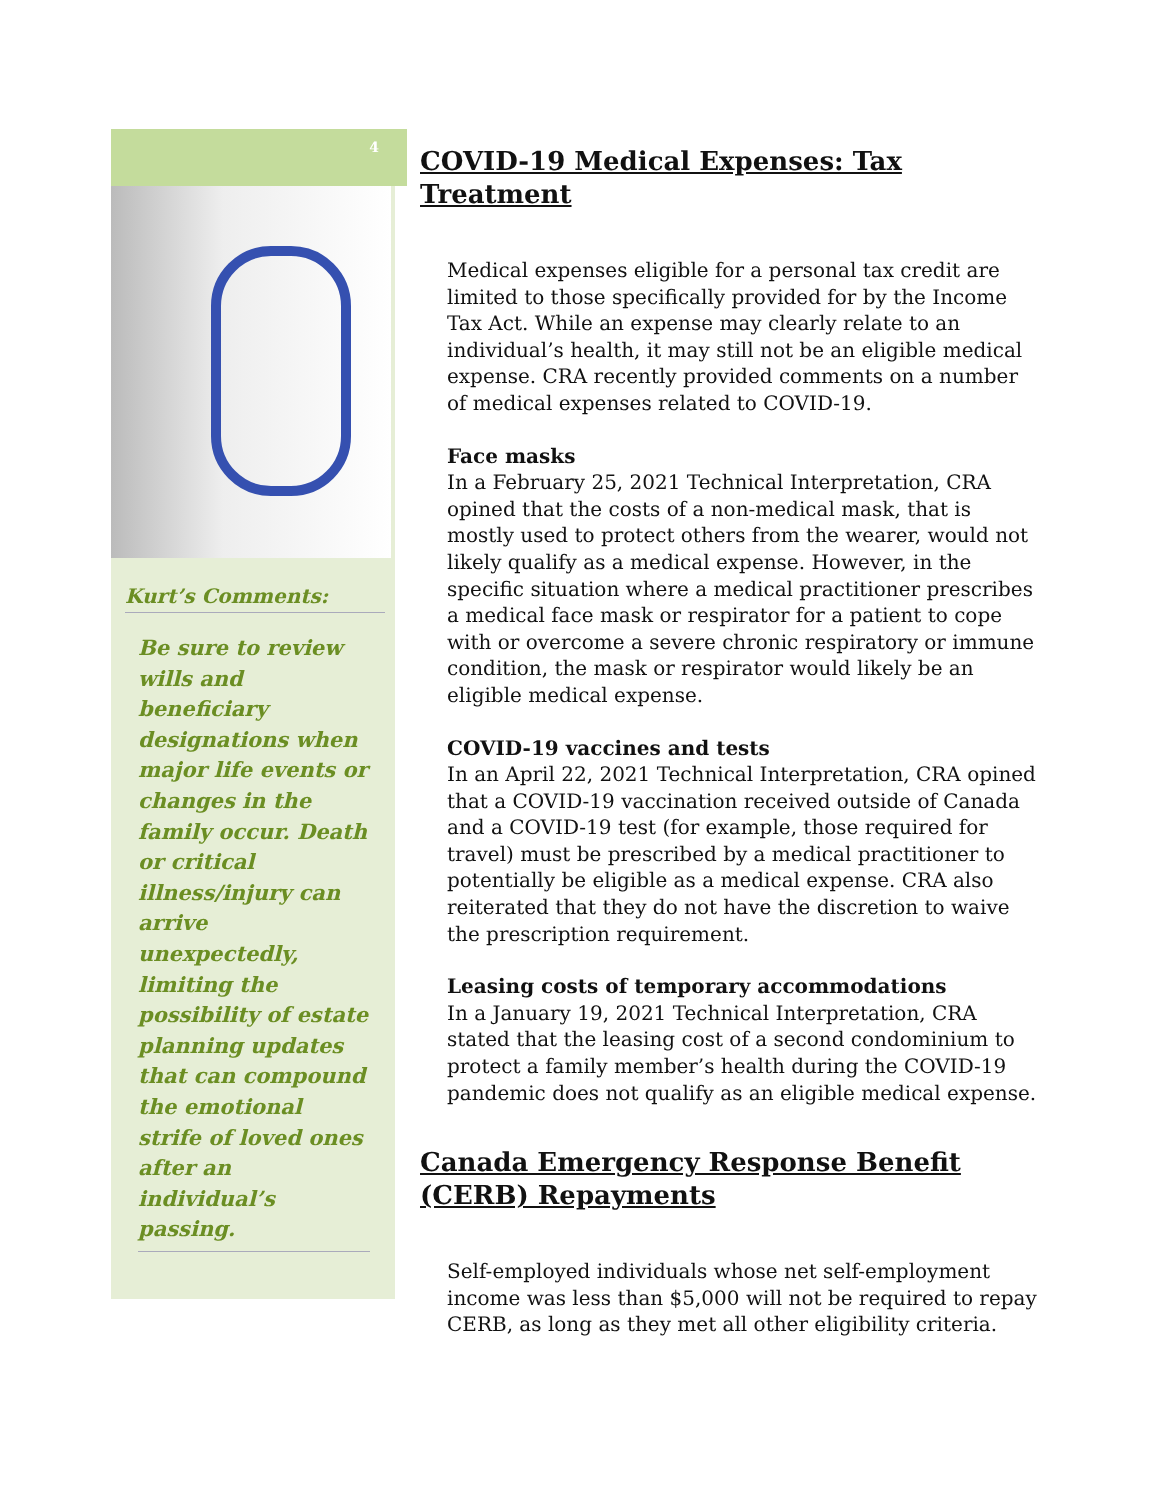4
Kurt’s Comments:
Be sure to review wills and beneficiary designations when major life events or changes in the family occur. Death or critical illness/injury can arrive unexpectedly, limiting the possibility of estate planning updates that can compound the emotional strife of loved ones after an individual’s passing.
COVID-19 Medical Expenses: Tax Treatment
Medical expenses eligible for a personal tax credit are limited to those specifically provided for by the Income Tax Act. While an expense may clearly relate to an individual’s health, it may still not be an eligible medical expense. CRA recently provided comments on a number of medical expenses related to COVID-19.
Face masks
In a February 25, 2021 Technical Interpretation, CRA opined that the costs of a non-medical mask, that is mostly used to protect others from the wearer, would not likely qualify as a medical expense. However, in the specific situation where a medical practitioner prescribes a medical face mask or respirator for a patient to cope with or overcome a severe chronic respiratory or immune condition, the mask or respirator would likely be an eligible medical expense.
COVID-19 vaccines and tests
In an April 22, 2021 Technical Interpretation, CRA opined that a COVID-19 vaccination received outside of Canada and a COVID-19 test (for example, those required for travel) must be prescribed by a medical practitioner to potentially be eligible as a medical expense. CRA also reiterated that they do not have the discretion to waive the prescription requirement.
Leasing costs of temporary accommodations
In a January 19, 2021 Technical Interpretation, CRA stated that the leasing cost of a second condominium to protect a family member’s health during the COVID-19 pandemic does not qualify as an eligible medical expense.
Canada Emergency Response Benefit (CERB) Repayments
Self-employed individuals whose net self-employment income was less than $5,000 will not be required to repay CERB, as long as they met all other eligibility criteria.